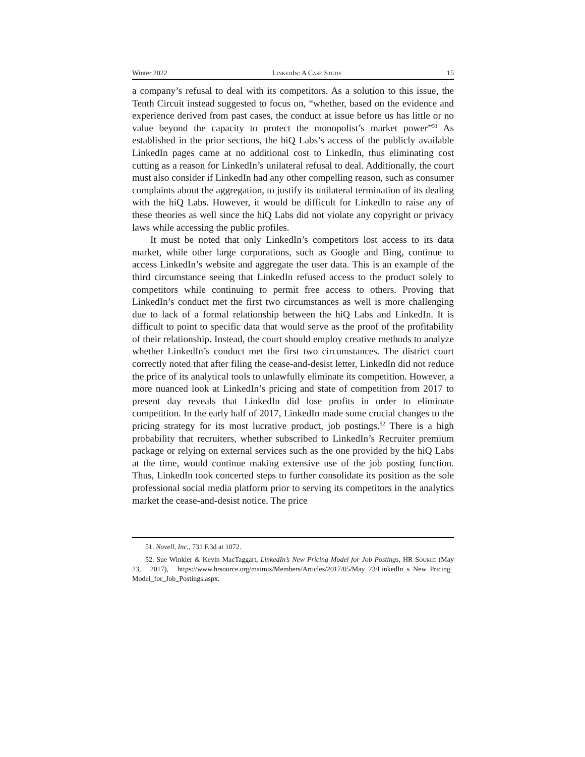Winter 2022 LinkedIn: A Case Study 15
a company’s refusal to deal with its competitors. As a solution to this issue, the Tenth Circuit instead suggested to focus on, “whether, based on the evidence and experience derived from past cases, the conduct at issue before us has little or no value beyond the capacity to protect the monopolist’s market power”<sup>51</sup> As established in the prior sections, the hiQ Labs’s access of the publicly available LinkedIn pages came at no additional cost to LinkedIn, thus eliminating cost cutting as a reason for LinkedIn’s unilateral refusal to deal. Additionally, the court must also consider if LinkedIn had any other compelling reason, such as consumer complaints about the aggregation, to justify its unilateral termination of its dealing with the hiQ Labs. However, it would be difficult for LinkedIn to raise any of these theories as well since the hiQ Labs did not violate any copyright or privacy laws while accessing the public profiles.
It must be noted that only LinkedIn’s competitors lost access to its data market, while other large corporations, such as Google and Bing, continue to access LinkedIn’s website and aggregate the user data. This is an example of the third circumstance seeing that LinkedIn refused access to the product solely to competitors while continuing to permit free access to others. Proving that LinkedIn’s conduct met the first two circumstances as well is more challenging due to lack of a formal relationship between the hiQ Labs and LinkedIn. It is difficult to point to specific data that would serve as the proof of the profitability of their relationship. Instead, the court should employ creative methods to analyze whether LinkedIn’s conduct met the first two circumstances. The district court correctly noted that after filing the cease-and-desist letter, LinkedIn did not reduce the price of its analytical tools to unlawfully eliminate its competition. However, a more nuanced look at LinkedIn’s pricing and state of competition from 2017 to present day reveals that LinkedIn did lose profits in order to eliminate competition. In the early half of 2017, LinkedIn made some crucial changes to the pricing strategy for its most lucrative product, job postings.<sup>52</sup> There is a high probability that recruiters, whether subscribed to LinkedIn’s Recruiter premium package or relying on external services such as the one provided by the hiQ Labs at the time, would continue making extensive use of the job posting function. Thus, LinkedIn took concerted steps to further consolidate its position as the sole professional social media platform prior to serving its competitors in the analytics market the cease-and-desist notice. The price
51. Novell, Inc., 731 F.3d at 1072.
52. Sue Winkler & Kevin MacTaggart, LinkedIn’s New Pricing Model for Job Postings, HR Source (May 23, 2017), https://www.hrsource.org/maimis/Members/Articles/2017/05/May_23/LinkedIn_s_New_Pricing_ Model_for_Job_Postings.aspx.